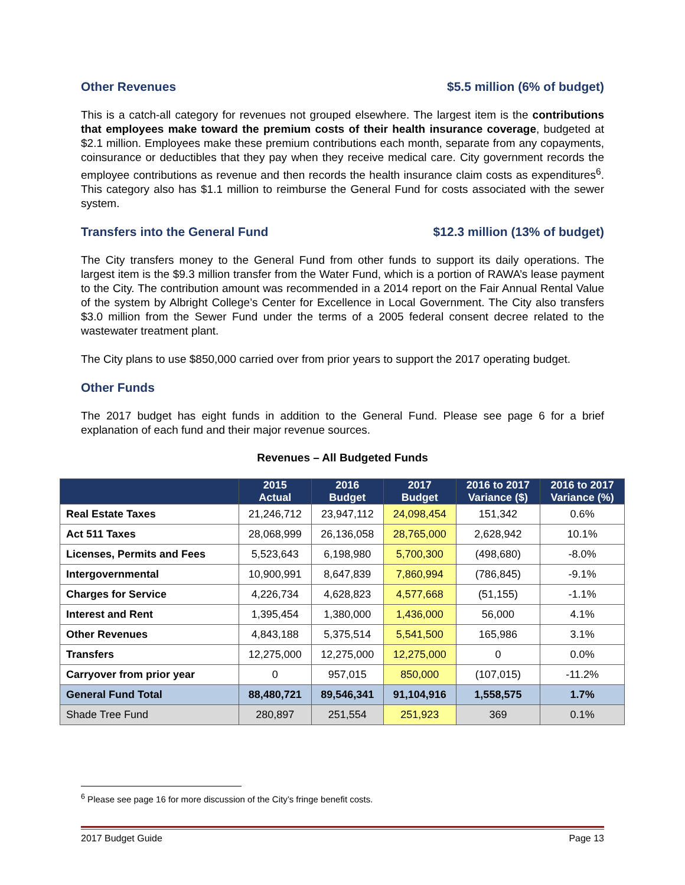Other Revenues $5.5 million (6% of budget)
This is a catch-all category for revenues not grouped elsewhere. The largest item is the contributions that employees make toward the premium costs of their health insurance coverage, budgeted at $2.1 million. Employees make these premium contributions each month, separate from any copayments, coinsurance or deductibles that they pay when they receive medical care. City government records the employee contributions as revenue and then records the health insurance claim costs as expenditures<sup>6</sup>. This category also has $1.1 million to reimburse the General Fund for costs associated with the sewer system.
Transfers into the General Fund $12.3 million (13% of budget)
The City transfers money to the General Fund from other funds to support its daily operations. The largest item is the $9.3 million transfer from the Water Fund, which is a portion of RAWA’s lease payment to the City. The contribution amount was recommended in a 2014 report on the Fair Annual Rental Value of the system by Albright College’s Center for Excellence in Local Government. The City also transfers $3.0 million from the Sewer Fund under the terms of a 2005 federal consent decree related to the wastewater treatment plant.
The City plans to use $850,000 carried over from prior years to support the 2017 operating budget.
Other Funds
The 2017 budget has eight funds in addition to the General Fund. Please see page 6 for a brief explanation of each fund and their major revenue sources.
Revenues – All Budgeted Funds
| | 2015 Actual | 2016 Budget | 2017 Budget | 2016 to 2017 Variance ($) | 2016 to 2017 Variance (%) |
| --- | --- | --- | --- | --- | --- |
| Real Estate Taxes | 21,246,712 | 23,947,112 | 24,098,454 | 151,342 | 0.6% |
| Act 511 Taxes | 28,068,999 | 26,136,058 | 28,765,000 | 2,628,942 | 10.1% |
| Licenses, Permits and Fees | 5,523,643 | 6,198,980 | 5,700,300 | (498,680) | -8.0% |
| Intergovernmental | 10,900,991 | 8,647,839 | 7,860,994 | (786,845) | -9.1% |
| Charges for Service | 4,226,734 | 4,628,823 | 4,577,668 | (51,155) | -1.1% |
| Interest and Rent | 1,395,454 | 1,380,000 | 1,436,000 | 56,000 | 4.1% |
| Other Revenues | 4,843,188 | 5,375,514 | 5,541,500 | 165,986 | 3.1% |
| Transfers | 12,275,000 | 12,275,000 | 12,275,000 | 0 | 0.0% |
| Carryover from prior year | 0 | 957,015 | 850,000 | (107,015) | -11.2% |
| General Fund Total | 88,480,721 | 89,546,341 | 91,104,916 | 1,558,575 | 1.7% |
| Shade Tree Fund | 280,897 | 251,554 | 251,923 | 369 | 0.1% |
<sup>6</sup> Please see page 16 for more discussion of the City’s fringe benefit costs.
2017 Budget Guide Page 13